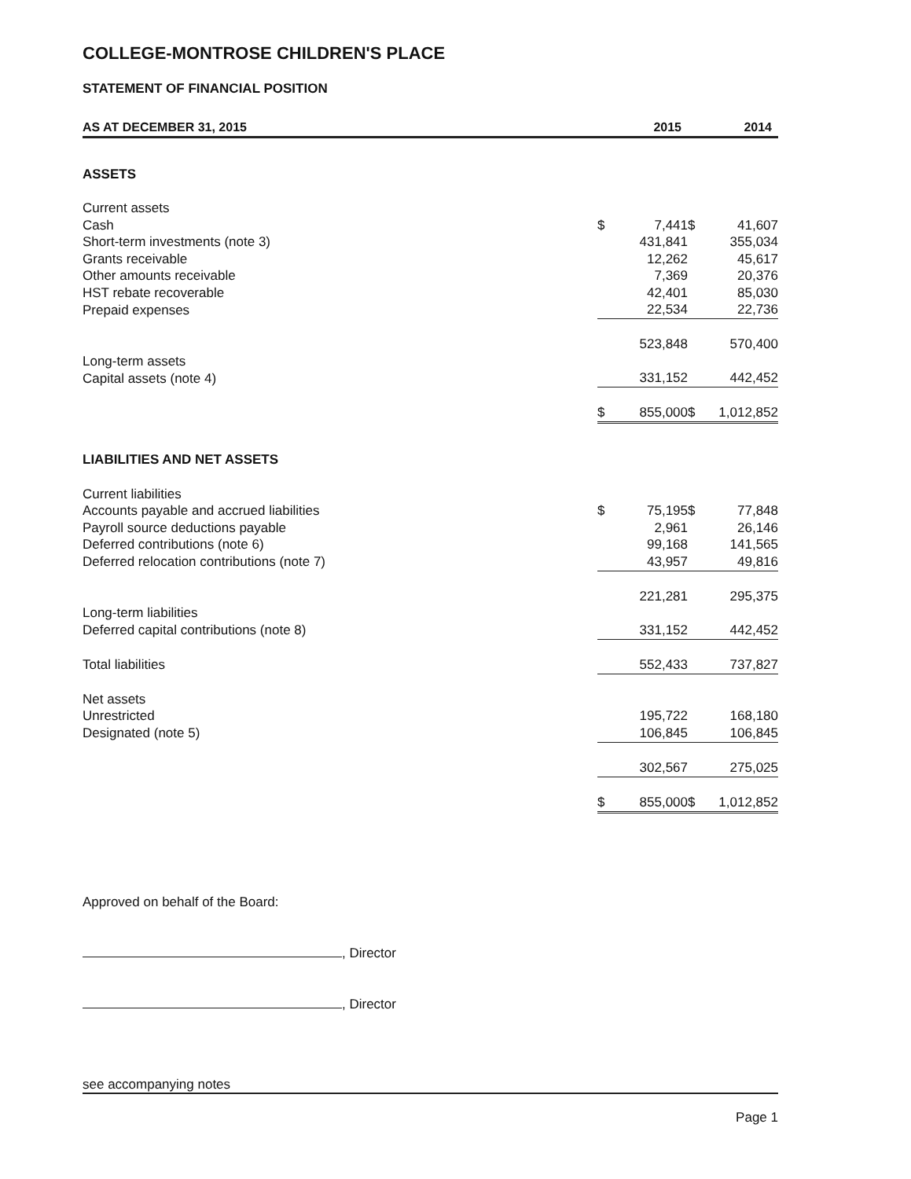COLLEGE-MONTROSE CHILDREN'S PLACE
STATEMENT OF FINANCIAL POSITION
| AS AT DECEMBER 31, 2015 | 2015 | | 2014 | |
| --- | --- | --- | --- | --- |
| ASSETS | | | | |
| Current assets | | | | |
| Cash | $ | 7,441 | $ | 41,607 |
| Short-term investments (note 3) | | 431,841 | | 355,034 |
| Grants receivable | | 12,262 | | 45,617 |
| Other amounts receivable | | 7,369 | | 20,376 |
| HST rebate recoverable | | 42,401 | | 85,030 |
| Prepaid expenses | | 22,534 | | 22,736 |
| | | 523,848 | | 570,400 |
| Long-term assets | | | | |
| Capital assets (note 4) | | 331,152 | | 442,452 |
| | $ | 855,000 | $ | 1,012,852 |
| LIABILITIES AND NET ASSETS | | | | |
| Current liabilities | | | | |
| Accounts payable and accrued liabilities | $ | 75,195 | $ | 77,848 |
| Payroll source deductions payable | | 2,961 | | 26,146 |
| Deferred contributions (note 6) | | 99,168 | | 141,565 |
| Deferred relocation contributions (note 7) | | 43,957 | | 49,816 |
| | | 221,281 | | 295,375 |
| Long-term liabilities | | | | |
| Deferred capital contributions (note 8) | | 331,152 | | 442,452 |
| Total liabilities | | 552,433 | | 737,827 |
| Net assets | | | | |
| Unrestricted | | 195,722 | | 168,180 |
| Designated (note 5) | | 106,845 | | 106,845 |
| | | 302,567 | | 275,025 |
| | $ | 855,000 | $ | 1,012,852 |
Approved on behalf of the Board:
, Director
, Director
see accompanying notes
Page 1